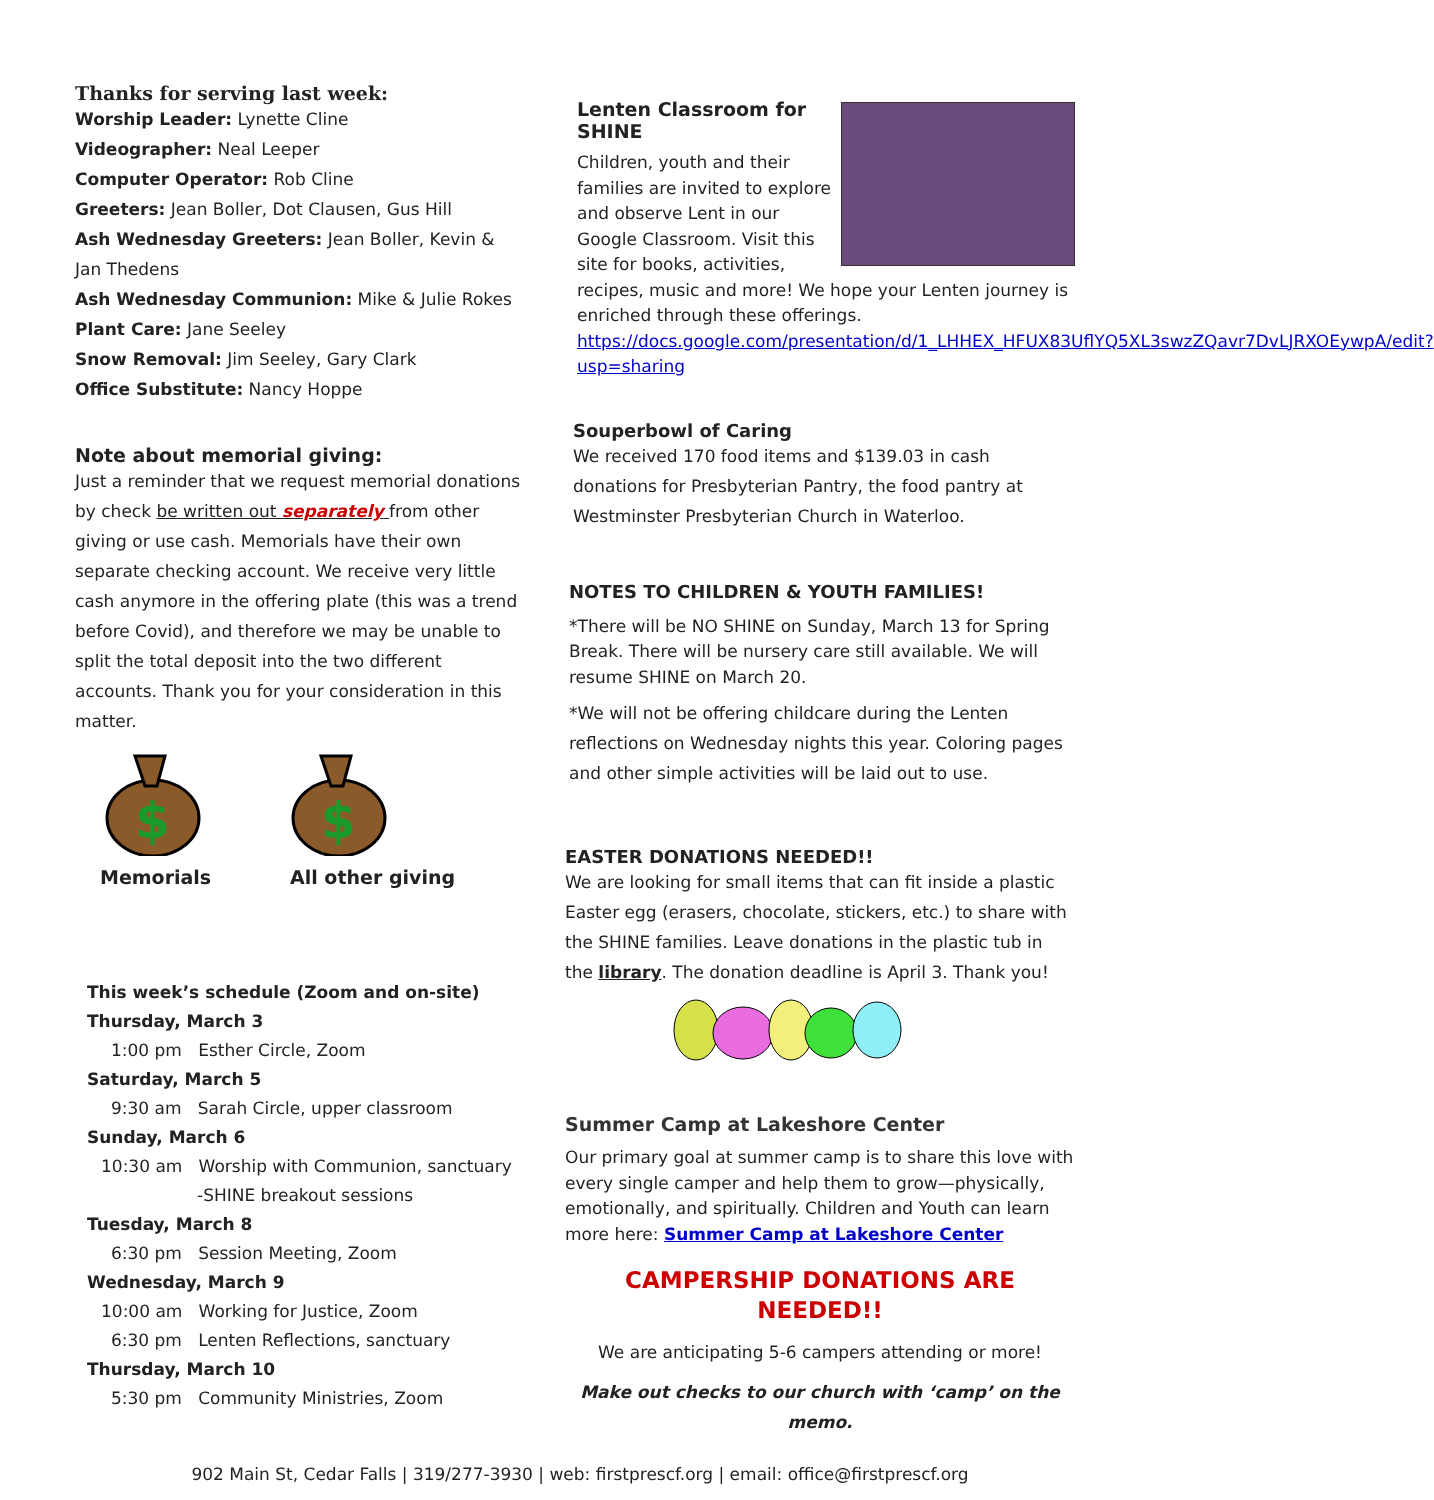Thanks for serving last week:
Worship Leader: Lynette Cline
Videographer: Neal Leeper
Computer Operator: Rob Cline
Greeters: Jean Boller, Dot Clausen, Gus Hill
Ash Wednesday Greeters: Jean Boller, Kevin & Jan Thedens
Ash Wednesday Communion: Mike & Julie Rokes
Plant Care: Jane Seeley
Snow Removal: Jim Seeley, Gary Clark
Office Substitute: Nancy Hoppe
Note about memorial giving:
Just a reminder that we request memorial donations by check be written out separately from other giving or use cash. Memorials have their own separate checking account. We receive very little cash anymore in the offering plate (this was a trend before Covid), and therefore we may be unable to split the total deposit into the two different accounts. Thank you for your consideration in this matter.
$
$
Memorials All other giving
This week’s schedule (Zoom and on-site)
Thursday, March 3
1:00 pm Esther Circle, Zoom
Saturday, March 5
9:30 am Sarah Circle, upper classroom
Sunday, March 6
10:30 am Worship with Communion, sanctuary
-SHINE breakout sessions
Tuesday, March 8
6:30 pm Session Meeting, Zoom
Wednesday, March 9
10:00 am Working for Justice, Zoom
6:30 pm Lenten Reflections, sanctuary
Thursday, March 10
5:30 pm Community Ministries, Zoom
Lenten Classroom for SHINE
Children, youth and their families are invited to explore and observe Lent in our Google Classroom. Visit this site for books, activities, recipes, music and more! We hope your Lenten journey is enriched through these offerings. https://docs.google.com/presentation/d/1_LHHEX_HFUX83UflYQ5XL3swzZQavr7DvLJRXOEywpA/edit?usp=sharing
Souperbowl of Caring
We received 170 food items and $139.03 in cash donations for Presbyterian Pantry, the food pantry at Westminster Presbyterian Church in Waterloo.
NOTES TO CHILDREN & YOUTH FAMILIES!
*There will be NO SHINE on Sunday, March 13 for Spring Break. There will be nursery care still available. We will resume SHINE on March 20.
*We will not be offering childcare during the Lenten reflections on Wednesday nights this year. Coloring pages and other simple activities will be laid out to use.
EASTER DONATIONS NEEDED!!
We are looking for small items that can fit inside a plastic Easter egg (erasers, chocolate, stickers, etc.) to share with the SHINE families. Leave donations in the plastic tub in the library. The donation deadline is April 3. Thank you!
Summer Camp at Lakeshore Center
Our primary goal at summer camp is to share this love with every single camper and help them to grow—physically, emotionally, and spiritually. Children and Youth can learn more here: Summer Camp at Lakeshore Center
CAMPERSHIP DONATIONS ARE NEEDED!!
We are anticipating 5-6 campers attending or more!
Make out checks to our church with ‘camp’ on the memo.
902 Main St, Cedar Falls | 319/277-3930 | web: firstprescf.org | email: office@firstprescf.org